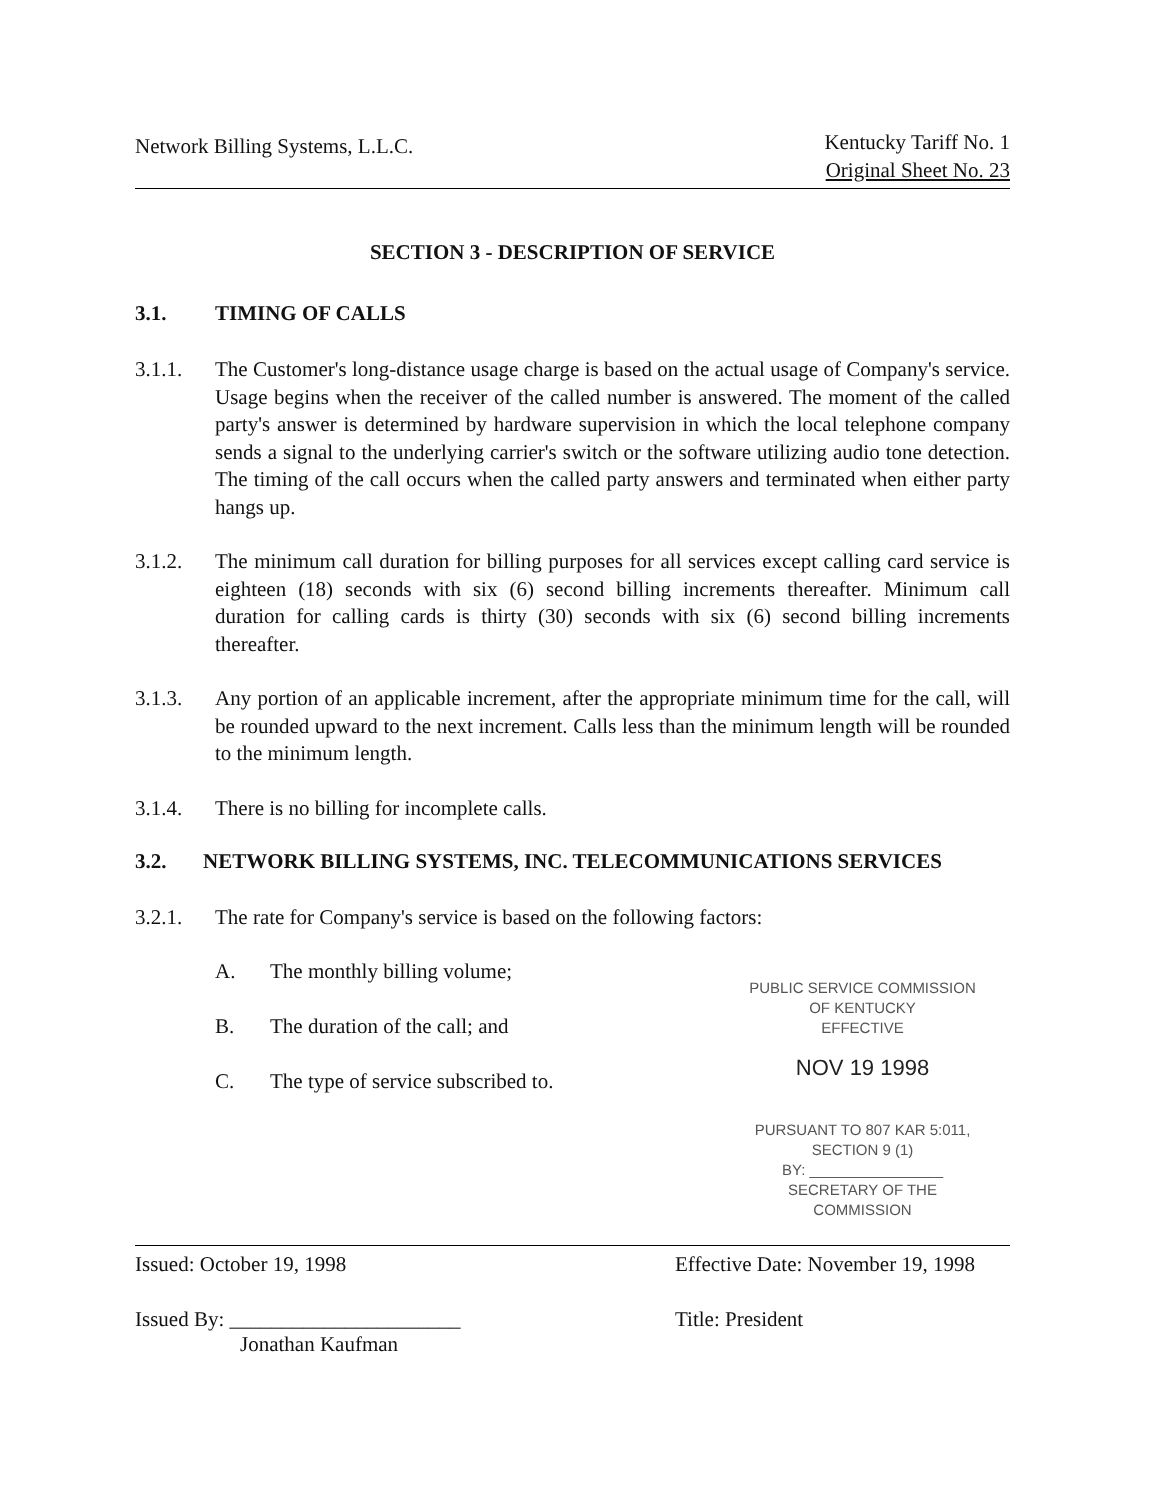Network Billing Systems, L.L.C.
Kentucky Tariff No. 1
Original Sheet No. 23
SECTION 3 - DESCRIPTION OF SERVICE
3.1. TIMING OF CALLS
3.1.1. The Customer's long-distance usage charge is based on the actual usage of Company's service. Usage begins when the receiver of the called number is answered. The moment of the called party's answer is determined by hardware supervision in which the local telephone company sends a signal to the underlying carrier's switch or the software utilizing audio tone detection. The timing of the call occurs when the called party answers and terminated when either party hangs up.
3.1.2. The minimum call duration for billing purposes for all services except calling card service is eighteen (18) seconds with six (6) second billing increments thereafter. Minimum call duration for calling cards is thirty (30) seconds with six (6) second billing increments thereafter.
3.1.3. Any portion of an applicable increment, after the appropriate minimum time for the call, will be rounded upward to the next increment. Calls less than the minimum length will be rounded to the minimum length.
3.1.4. There is no billing for incomplete calls.
3.2. NETWORK BILLING SYSTEMS, INC. TELECOMMUNICATIONS SERVICES
3.2.1. The rate for Company's service is based on the following factors:
A. The monthly billing volume;
B. The duration of the call; and
C. The type of service subscribed to.
PUBLIC SERVICE COMMISSION
OF KENTUCKY
EFFECTIVE
NOV 19 1998
PURSUANT TO 807 KAR 5:011,
SECTION 9 (1)
BY: ________________
SECRETARY OF THE COMMISSION
Issued: October 19, 1998
Effective Date: November 19, 1998
Issued By: ______________________
Jonathan Kaufman
Title: President